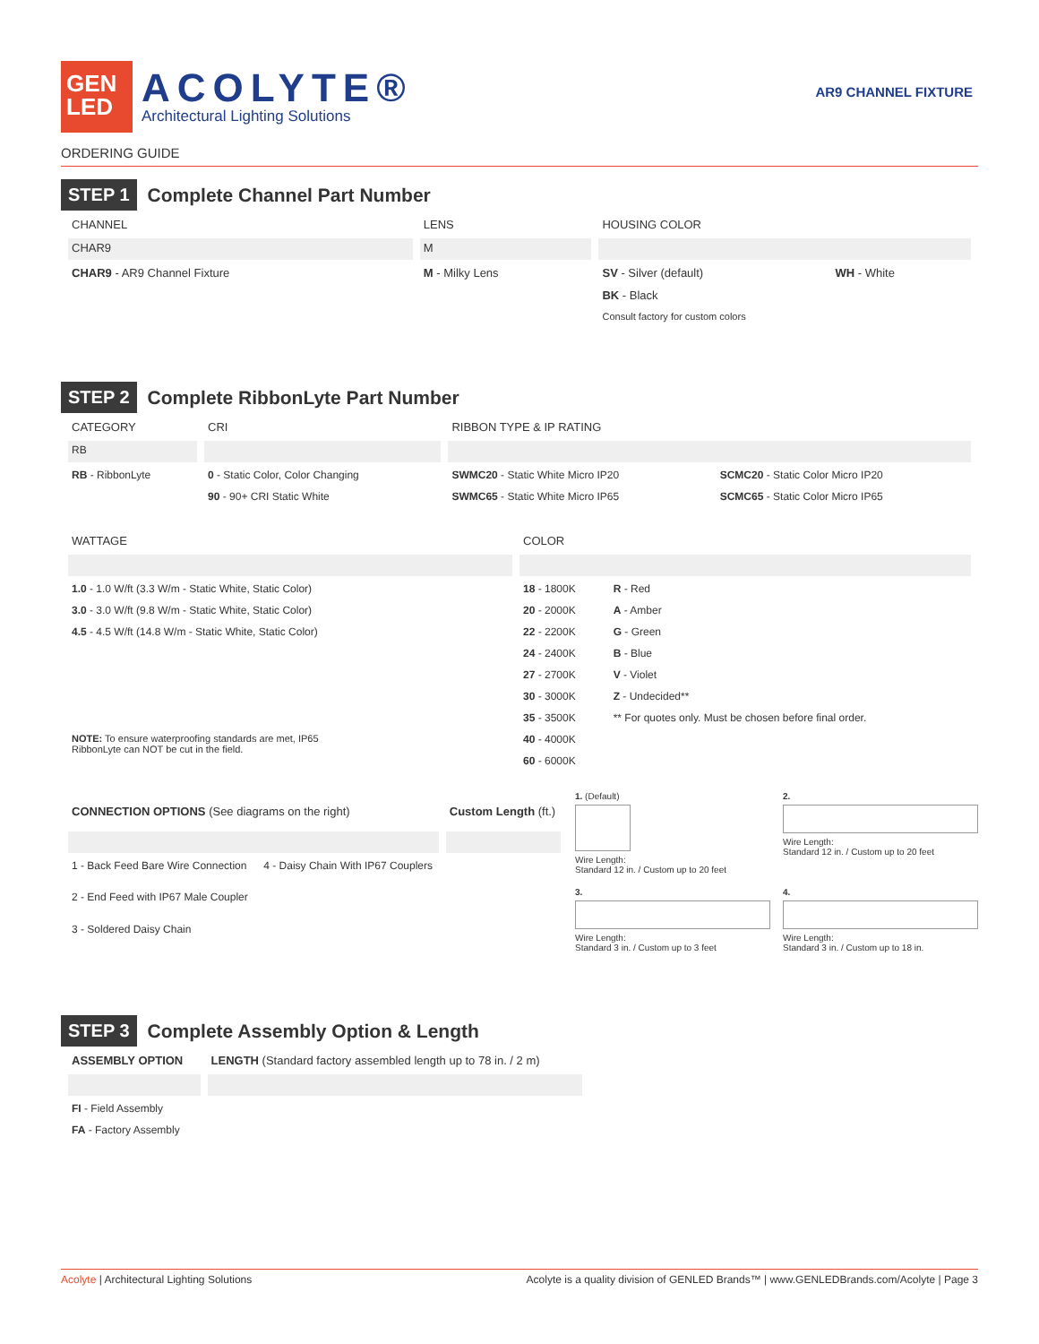GEN
LED
ACOLYTE®
Architectural Lighting Solutions
AR9 CHANNEL FIXTURE
ORDERING GUIDE
STEP 1 Complete Channel Part Number
| CHANNEL | LENS | HOUSING COLOR | |
| --- | --- | --- | --- |
| CHAR9 | M | | |
| CHAR9 - AR9 Channel Fixture | M - Milky Lens | SV - Silver (default) | WH - White |
| | | BK - Black | |
| | | Consult factory for custom colors | |
STEP 2 Complete RibbonLyte Part Number
| CATEGORY | CRI | RIBBON TYPE & IP RATING | |
| --- | --- | --- | --- |
| RB | | | |
| RB - RibbonLyte | 0 - Static Color, Color Changing | SWMC20 - Static White Micro IP20 | SCMC20 - Static Color Micro IP20 |
| | 90 - 90+ CRI Static White | SWMC65 - Static White Micro IP65 | SCMC65 - Static Color Micro IP65 |
| WATTAGE | COLOR | |
| --- | --- | --- |
| 1.0 - 1.0 W/ft (3.3 W/m - Static White, Static Color) | 18 - 1800K | R - Red |
| 3.0 - 3.0 W/ft (9.8 W/m - Static White, Static Color) | 20 - 2000K | A - Amber |
| 4.5 - 4.5 W/ft (14.8 W/m - Static White, Static Color) | 22 - 2200K | G - Green |
| | 24 - 2400K | B - Blue |
| | 27 - 2700K | V - Violet |
| | 30 - 3000K | Z - Undecided** |
| | 35 - 3500K | ** For quotes only. Must be chosen before final order. |
| NOTE: To ensure waterproofing standards are met, IP65 RibbonLyte can NOT be cut in the field. | 40 - 4000K | |
| | 60 - 6000K | |
| CONNECTION OPTIONS (See diagrams on the right) | | Custom Length (ft.) |
| --- | --- | --- |
| 1 - Back Feed Bare Wire Connection | 4 - Daisy Chain With IP67 Couplers | |
| 2 - End Feed with IP67 Male Coupler | | |
| 3 - Soldered Daisy Chain | | |
1. (Default)
Wire Length:
Standard 12 in. / Custom up to 20 feet
2.
Wire Length:
Standard 12 in. / Custom up to 20 feet
3.
Wire Length:
Standard 3 in. / Custom up to 3 feet
4.
Wire Length:
Standard 3 in. / Custom up to 18 in.
STEP 3 Complete Assembly Option & Length
| ASSEMBLY OPTION | LENGTH (Standard factory assembled length up to 78 in. / 2 m) |
| --- | --- |
| FI - Field Assembly | |
| FA - Factory Assembly | |
Acolyte | Architectural Lighting Solutions Acolyte is a quality division of GENLED Brands™ | www.GENLEDBrands.com/Acolyte | Page 3